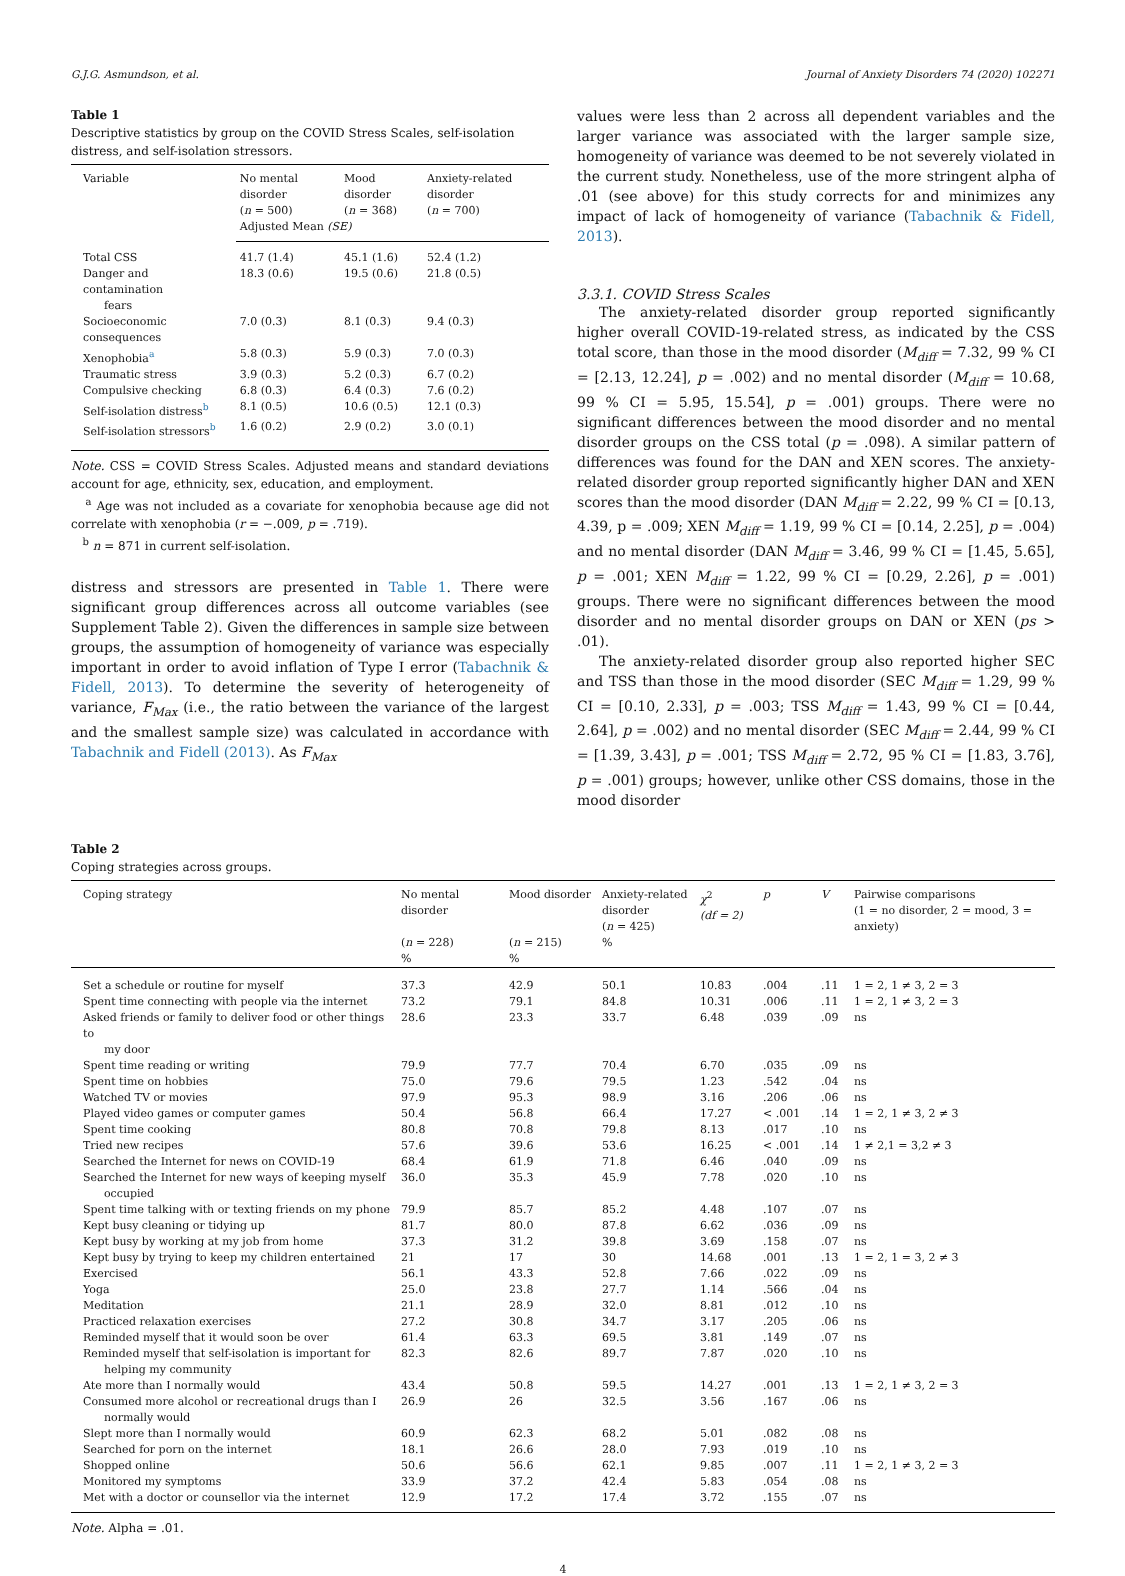G.J.G. Asmundson, et al. Journal of Anxiety Disorders 74 (2020) 102271
Table 1
Descriptive statistics by group on the COVID Stress Scales, self-isolation distress, and self-isolation stressors.
| Variable | No mental disorder ( n = 500) | Mood disorder ( n = 368) | Anxiety-related disorder ( n = 700) |
| --- | --- | --- | --- |
| | Adjusted Mean (SE) | | |
| Total CSS | 41.7 (1.4) | 45.1 (1.6) | 52.4 (1.2) |
| Danger and contamination fears | 18.3 (0.6) | 19.5 (0.6) | 21.8 (0.5) |
| Socioeconomic consequences | 7.0 (0.3) | 8.1 (0.3) | 9.4 (0.3) |
| Xenophobia<sup>a</sup> | 5.8 (0.3) | 5.9 (0.3) | 7.0 (0.3) |
| Traumatic stress | 3.9 (0.3) | 5.2 (0.3) | 6.7 (0.2) |
| Compulsive checking | 6.8 (0.3) | 6.4 (0.3) | 7.6 (0.2) |
| Self-isolation distress<sup>b</sup> | 8.1 (0.5) | 10.6 (0.5) | 12.1 (0.3) |
| Self-isolation stressors<sup>b</sup> | 1.6 (0.2) | 2.9 (0.2) | 3.0 (0.1) |
Note. CSS = COVID Stress Scales. Adjusted means and standard deviations account for age, ethnicity, sex, education, and employment.
<sup>a</sup> Age was not included as a covariate for xenophobia because age did not correlate with xenophobia (r = −.009, p = .719).
<sup>b</sup> n = 871 in current self-isolation.
distress and stressors are presented in Table 1. There were significant group differences across all outcome variables (see Supplement Table 2). Given the differences in sample size between groups, the assumption of homogeneity of variance was especially important in order to avoid inflation of Type I error (Tabachnik & Fidell, 2013). To determine the severity of heterogeneity of variance, F<sub>Max</sub> (i.e., the ratio between the variance of the largest and the smallest sample size) was calculated in accordance with Tabachnik and Fidell (2013). As F<sub>Max</sub>
values were less than 2 across all dependent variables and the larger variance was associated with the larger sample size, homogeneity of variance was deemed to be not severely violated in the current study. Nonetheless, use of the more stringent alpha of .01 (see above) for this study corrects for and minimizes any impact of lack of homogeneity of variance (Tabachnik & Fidell, 2013).
3.3.1. COVID Stress Scales
The anxiety-related disorder group reported significantly higher overall COVID-19-related stress, as indicated by the CSS total score, than those in the mood disorder (M<sub>diff</sub> = 7.32, 99 % CI = [2.13, 12.24], p = .002) and no mental disorder (M<sub>diff</sub> = 10.68, 99 % CI = 5.95, 15.54], p = .001) groups. There were no significant differences between the mood disorder and no mental disorder groups on the CSS total (p = .098). A similar pattern of differences was found for the DAN and XEN scores. The anxiety-related disorder group reported significantly higher DAN and XEN scores than the mood disorder (DAN M<sub>diff</sub> = 2.22, 99 % CI = [0.13, 4.39, p = .009; XEN M<sub>diff</sub> = 1.19, 99 % CI = [0.14, 2.25], p = .004) and no mental disorder (DAN M<sub>diff</sub> = 3.46, 99 % CI = [1.45, 5.65], p = .001; XEN M<sub>diff</sub> = 1.22, 99 % CI = [0.29, 2.26], p = .001) groups. There were no significant differences between the mood disorder and no mental disorder groups on DAN or XEN (ps > .01).
The anxiety-related disorder group also reported higher SEC and TSS than those in the mood disorder (SEC M<sub>diff</sub> = 1.29, 99 % CI = [0.10, 2.33], p = .003; TSS M<sub>diff</sub> = 1.43, 99 % CI = [0.44, 2.64], p = .002) and no mental disorder (SEC M<sub>diff</sub> = 2.44, 99 % CI = [1.39, 3.43], p = .001; TSS M<sub>diff</sub> = 2.72, 95 % CI = [1.83, 3.76], p = .001) groups; however, unlike other CSS domains, those in the mood disorder
Table 2
Coping strategies across groups.
| Coping strategy | No mental disorder ( n = 228) % | Mood disorder ( n = 215) % | Anxiety-related disorder ( n = 425) % | χ<sup>2</sup> (df = 2) | p | V | Pairwise comparisons (1 = no disorder, 2 = mood, 3 = anxiety) |
| --- | --- | --- | --- | --- | --- | --- | --- |
| Set a schedule or routine for myself | 37.3 | 42.9 | 50.1 | 10.83 | .004 | .11 | 1 = 2, 1 ≠ 3, 2 = 3 |
| Spent time connecting with people via the internet | 73.2 | 79.1 | 84.8 | 10.31 | .006 | .11 | 1 = 2, 1 ≠ 3, 2 = 3 |
| Asked friends or family to deliver food or other things to my door | 28.6 | 23.3 | 33.7 | 6.48 | .039 | .09 | ns |
| Spent time reading or writing | 79.9 | 77.7 | 70.4 | 6.70 | .035 | .09 | ns |
| Spent time on hobbies | 75.0 | 79.6 | 79.5 | 1.23 | .542 | .04 | ns |
| Watched TV or movies | 97.9 | 95.3 | 98.9 | 3.16 | .206 | .06 | ns |
| Played video games or computer games | 50.4 | 56.8 | 66.4 | 17.27 | < .001 | .14 | 1 = 2, 1 ≠ 3, 2 ≠ 3 |
| Spent time cooking | 80.8 | 70.8 | 79.8 | 8.13 | .017 | .10 | ns |
| Tried new recipes | 57.6 | 39.6 | 53.6 | 16.25 | < .001 | .14 | 1 ≠ 2,1 = 3,2 ≠ 3 |
| Searched the Internet for news on COVID-19 | 68.4 | 61.9 | 71.8 | 6.46 | .040 | .09 | ns |
| Searched the Internet for new ways of keeping myself occupied | 36.0 | 35.3 | 45.9 | 7.78 | .020 | .10 | ns |
| Spent time talking with or texting friends on my phone | 79.9 | 85.7 | 85.2 | 4.48 | .107 | .07 | ns |
| Kept busy cleaning or tidying up | 81.7 | 80.0 | 87.8 | 6.62 | .036 | .09 | ns |
| Kept busy by working at my job from home | 37.3 | 31.2 | 39.8 | 3.69 | .158 | .07 | ns |
| Kept busy by trying to keep my children entertained | 21 | 17 | 30 | 14.68 | .001 | .13 | 1 = 2, 1 = 3, 2 ≠ 3 |
| Exercised | 56.1 | 43.3 | 52.8 | 7.66 | .022 | .09 | ns |
| Yoga | 25.0 | 23.8 | 27.7 | 1.14 | .566 | .04 | ns |
| Meditation | 21.1 | 28.9 | 32.0 | 8.81 | .012 | .10 | ns |
| Practiced relaxation exercises | 27.2 | 30.8 | 34.7 | 3.17 | .205 | .06 | ns |
| Reminded myself that it would soon be over | 61.4 | 63.3 | 69.5 | 3.81 | .149 | .07 | ns |
| Reminded myself that self-isolation is important for helping my community | 82.3 | 82.6 | 89.7 | 7.87 | .020 | .10 | ns |
| Ate more than I normally would | 43.4 | 50.8 | 59.5 | 14.27 | .001 | .13 | 1 = 2, 1 ≠ 3, 2 = 3 |
| Consumed more alcohol or recreational drugs than I normally would | 26.9 | 26 | 32.5 | 3.56 | .167 | .06 | ns |
| Slept more than I normally would | 60.9 | 62.3 | 68.2 | 5.01 | .082 | .08 | ns |
| Searched for porn on the internet | 18.1 | 26.6 | 28.0 | 7.93 | .019 | .10 | ns |
| Shopped online | 50.6 | 56.6 | 62.1 | 9.85 | .007 | .11 | 1 = 2, 1 ≠ 3, 2 = 3 |
| Monitored my symptoms | 33.9 | 37.2 | 42.4 | 5.83 | .054 | .08 | ns |
| Met with a doctor or counsellor via the internet | 12.9 | 17.2 | 17.4 | 3.72 | .155 | .07 | ns |
Note. Alpha = .01.
4